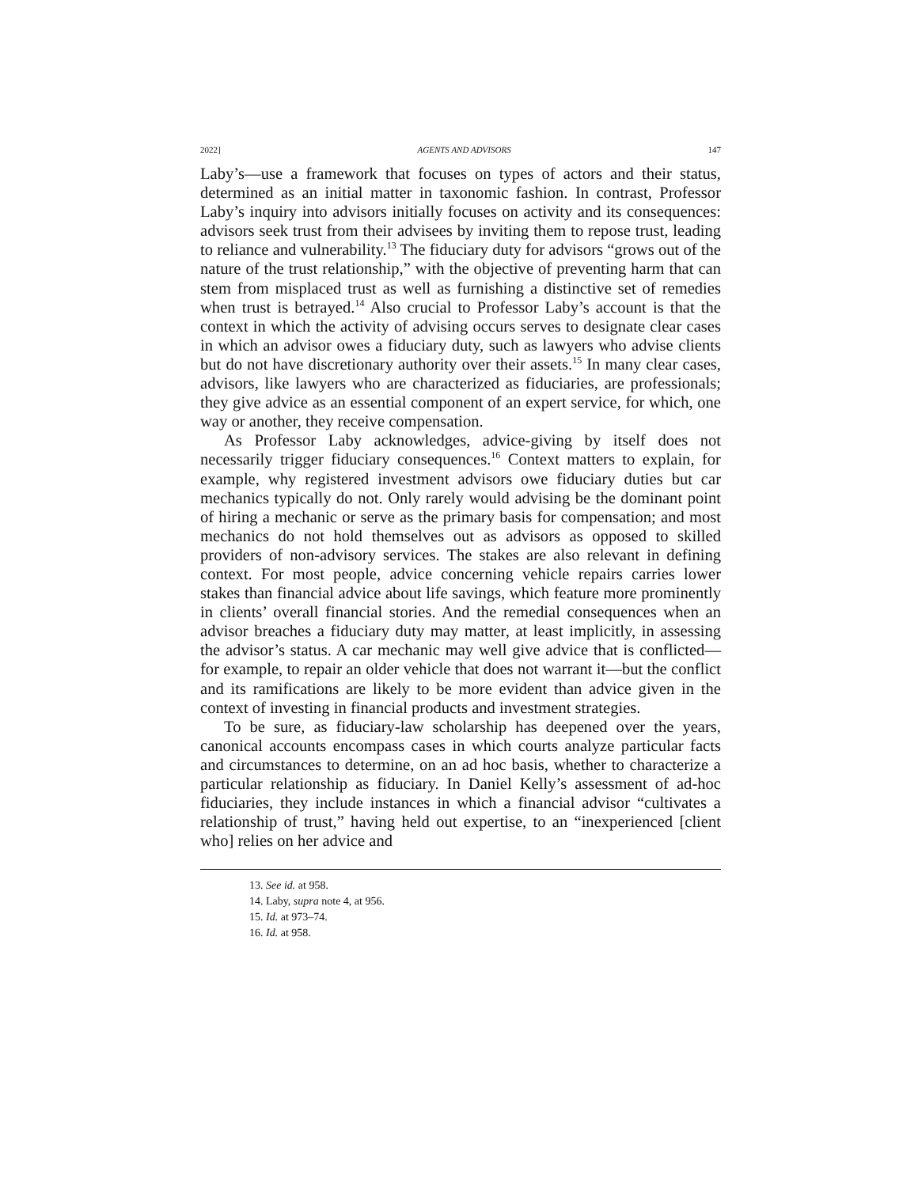2022] AGENTS AND ADVISORS 147
Laby’s—use a framework that focuses on types of actors and their status, determined as an initial matter in taxonomic fashion. In contrast, Professor Laby’s inquiry into advisors initially focuses on activity and its consequences: advisors seek trust from their advisees by inviting them to repose trust, leading to reliance and vulnerability.<sup>13</sup> The fiduciary duty for advisors “grows out of the nature of the trust relationship,” with the objective of preventing harm that can stem from misplaced trust as well as furnishing a distinctive set of remedies when trust is betrayed.<sup>14</sup> Also crucial to Professor Laby’s account is that the context in which the activity of advising occurs serves to designate clear cases in which an advisor owes a fiduciary duty, such as lawyers who advise clients but do not have discretionary authority over their assets.<sup>15</sup> In many clear cases, advisors, like lawyers who are characterized as fiduciaries, are professionals; they give advice as an essential component of an expert service, for which, one way or another, they receive compensation.
As Professor Laby acknowledges, advice-giving by itself does not necessarily trigger fiduciary consequences.<sup>16</sup> Context matters to explain, for example, why registered investment advisors owe fiduciary duties but car mechanics typically do not. Only rarely would advising be the dominant point of hiring a mechanic or serve as the primary basis for compensation; and most mechanics do not hold themselves out as advisors as opposed to skilled providers of non-advisory services. The stakes are also relevant in defining context. For most people, advice concerning vehicle repairs carries lower stakes than financial advice about life savings, which feature more prominently in clients’ overall financial stories. And the remedial consequences when an advisor breaches a fiduciary duty may matter, at least implicitly, in assessing the advisor’s status. A car mechanic may well give advice that is conflicted—for example, to repair an older vehicle that does not warrant it—but the conflict and its ramifications are likely to be more evident than advice given in the context of investing in financial products and investment strategies.
To be sure, as fiduciary-law scholarship has deepened over the years, canonical accounts encompass cases in which courts analyze particular facts and circumstances to determine, on an ad hoc basis, whether to characterize a particular relationship as fiduciary. In Daniel Kelly’s assessment of ad-hoc fiduciaries, they include instances in which a financial advisor “cultivates a relationship of trust,” having held out expertise, to an “inexperienced [client who] relies on her advice and
13. See id. at 958.
14. Laby, supra note 4, at 956.
15. Id. at 973–74.
16. Id. at 958.